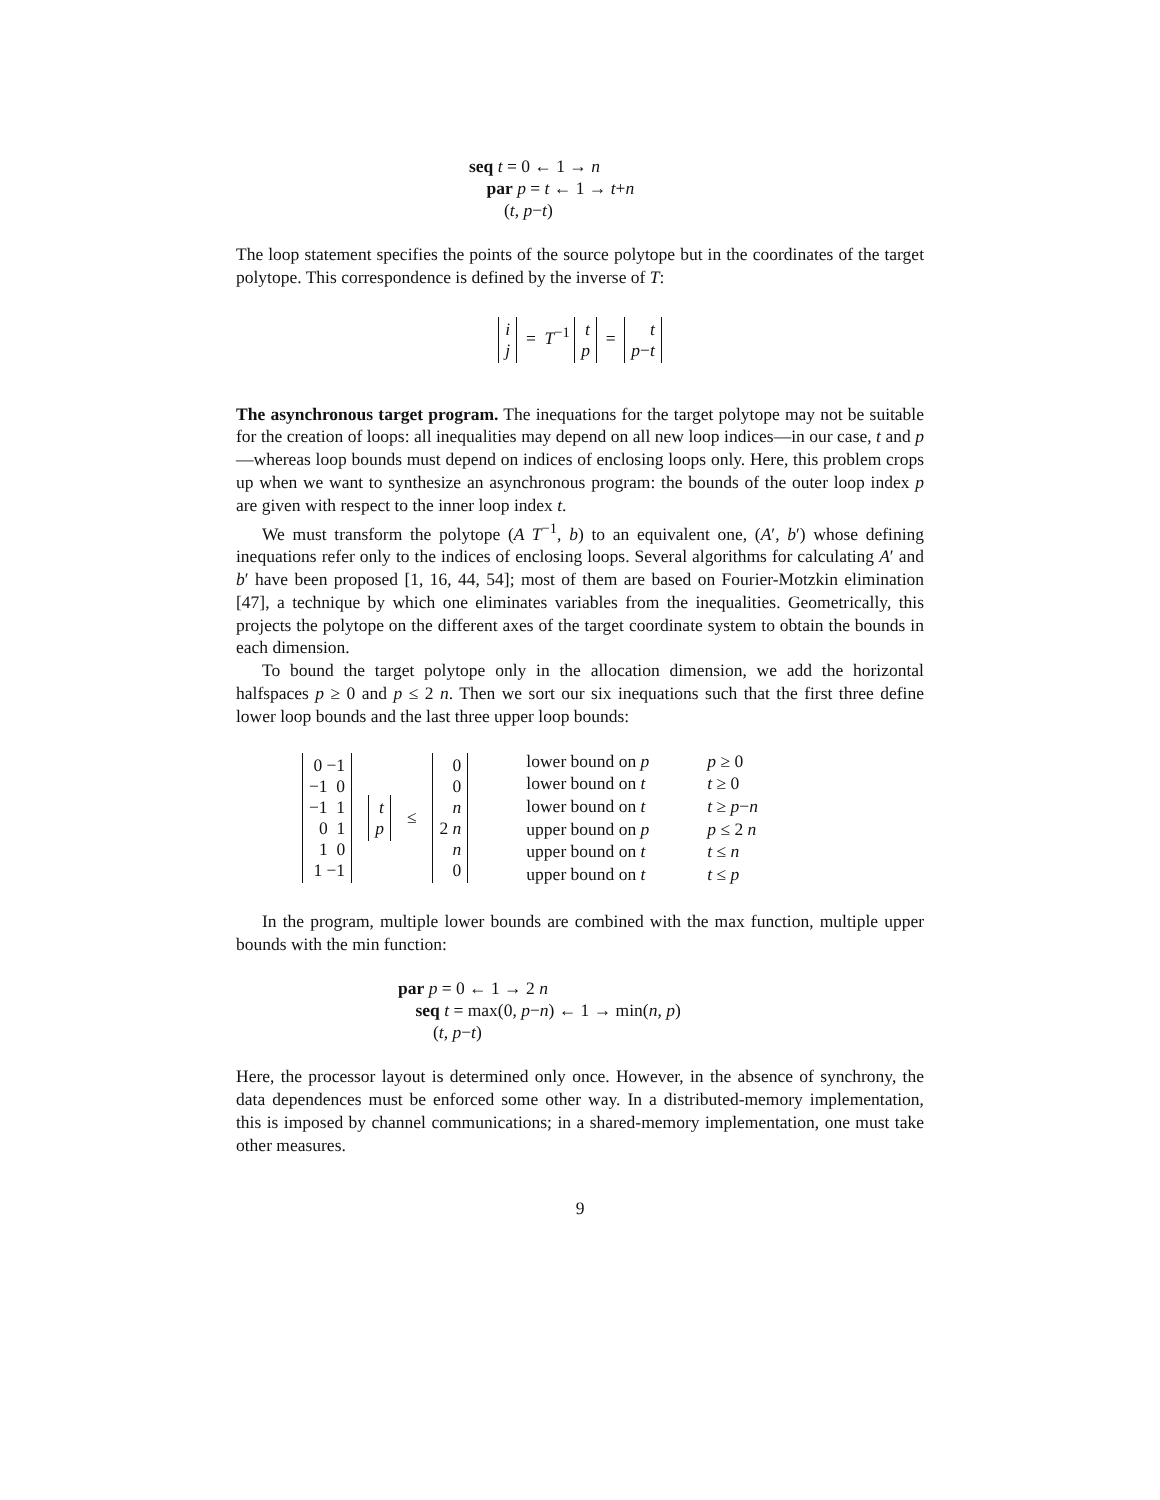seq t = 0 ← 1 → n
par p = t ← 1 → t+n
(t, p−t)
The loop statement specifies the points of the source polytope but in the coordinates of the target polytope. This correspondence is defined by the inverse of T:
i
j = T<sup>−1</sup> t
p = t
p−t
The asynchronous target program. The inequations for the target polytope may not be suitable for the creation of loops: all inequalities may depend on all new loop indices—in our case, t and p—whereas loop bounds must depend on indices of enclosing loops only. Here, this problem crops up when we want to synthesize an asynchronous program: the bounds of the outer loop index p are given with respect to the inner loop index t.
We must transform the polytope (A T<sup>−1</sup>, b) to an equivalent one, (A′, b′) whose defining inequations refer only to the indices of enclosing loops. Several algorithms for calculating A′ and b′ have been proposed [1, 16, 44, 54]; most of them are based on Fourier-Motzkin elimination [47], a technique by which one eliminates variables from the inequalities. Geometrically, this projects the polytope on the different axes of the target coordinate system to obtain the bounds in each dimension.
To bound the target polytope only in the allocation dimension, we add the horizontal halfspaces p ≥ 0 and p ≤ 2 n. Then we sort our six inequations such that the first three define lower loop bounds and the last three upper loop bounds:
| 0 −1 −1 0 −1 1 0 1 1 0 1 −1 | t p | ≤ | 0 0 n 2 n n 0 | lower bound on p lower bound on t lower bound on t upper bound on p upper bound on t upper bound on t | p ≥ 0 t ≥ 0 t ≥ p − n p ≤ 2 n t ≤ n t ≤ p |
In the program, multiple lower bounds are combined with the max function, multiple upper bounds with the min function:
par p = 0 ← 1 → 2 n
seq t = max(0, p−n) ← 1 → min(n, p)
(t, p−t)
Here, the processor layout is determined only once. However, in the absence of synchrony, the data dependences must be enforced some other way. In a distributed-memory implementation, this is imposed by channel communications; in a shared-memory implementation, one must take other measures.
9